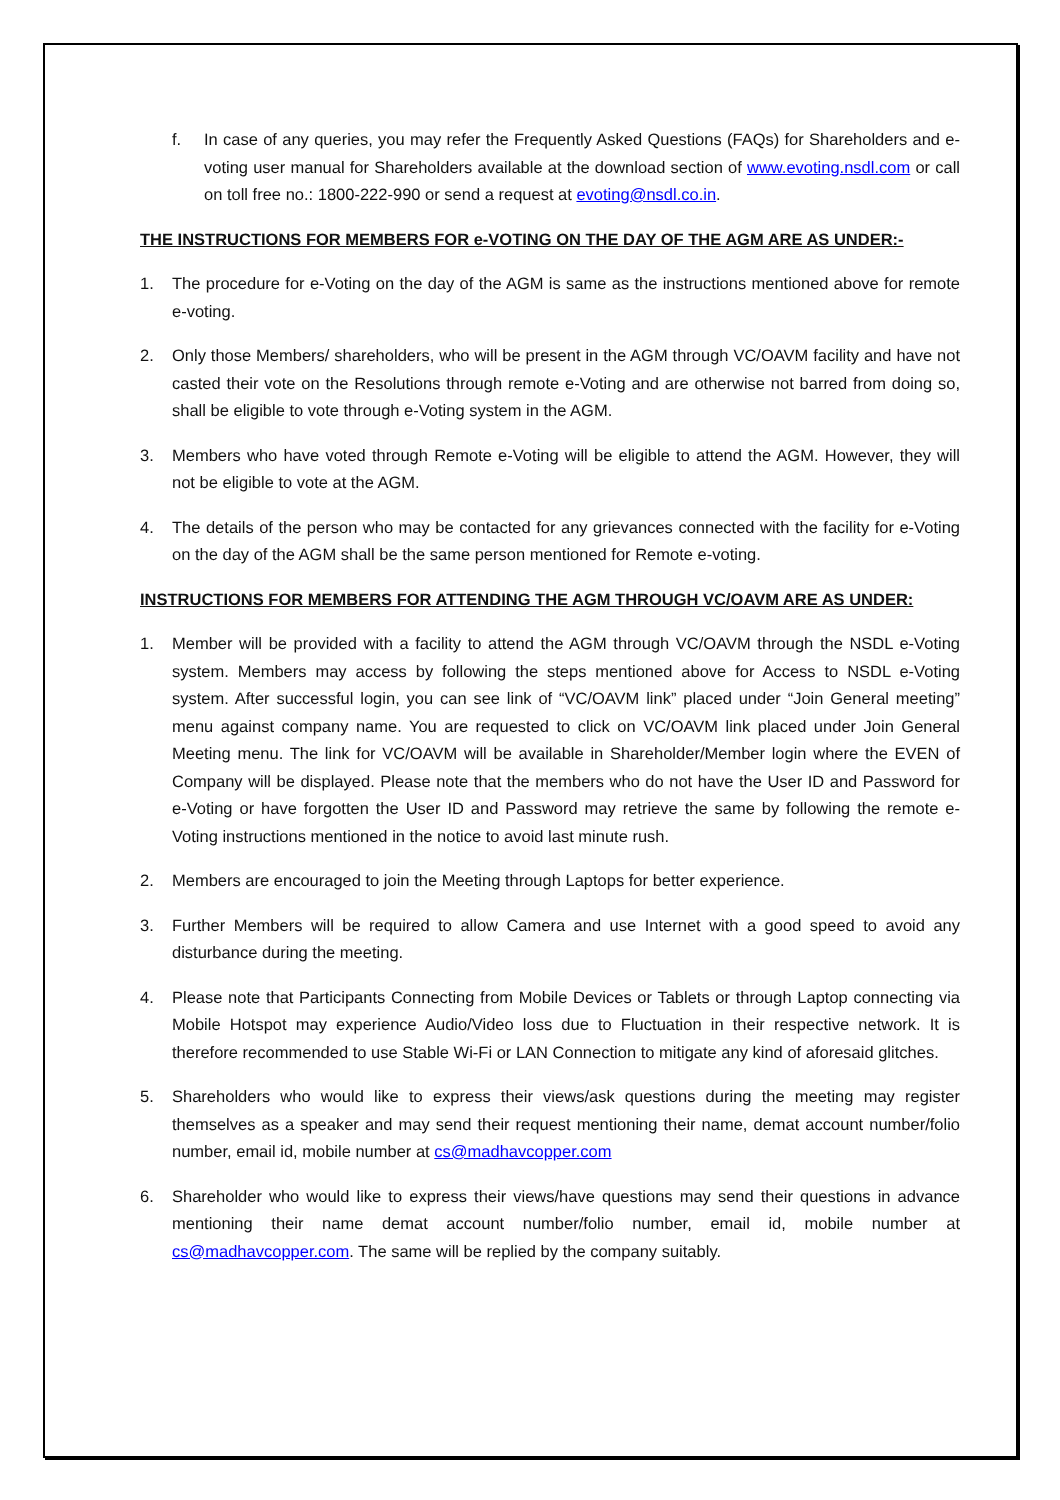f. In case of any queries, you may refer the Frequently Asked Questions (FAQs) for Shareholders and e-voting user manual for Shareholders available at the download section of www.evoting.nsdl.com or call on toll free no.: 1800-222-990 or send a request at evoting@nsdl.co.in.
THE INSTRUCTIONS FOR MEMBERS FOR e-VOTING ON THE DAY OF THE AGM ARE AS UNDER:-
1. The procedure for e-Voting on the day of the AGM is same as the instructions mentioned above for remote e-voting.
2. Only those Members/ shareholders, who will be present in the AGM through VC/OAVM facility and have not casted their vote on the Resolutions through remote e-Voting and are otherwise not barred from doing so, shall be eligible to vote through e-Voting system in the AGM.
3. Members who have voted through Remote e-Voting will be eligible to attend the AGM. However, they will not be eligible to vote at the AGM.
4. The details of the person who may be contacted for any grievances connected with the facility for e-Voting on the day of the AGM shall be the same person mentioned for Remote e-voting.
INSTRUCTIONS FOR MEMBERS FOR ATTENDING THE AGM THROUGH VC/OAVM ARE AS UNDER:
1. Member will be provided with a facility to attend the AGM through VC/OAVM through the NSDL e-Voting system. Members may access by following the steps mentioned above for Access to NSDL e-Voting system. After successful login, you can see link of “VC/OAVM link” placed under “Join General meeting” menu against company name. You are requested to click on VC/OAVM link placed under Join General Meeting menu. The link for VC/OAVM will be available in Shareholder/Member login where the EVEN of Company will be displayed. Please note that the members who do not have the User ID and Password for e-Voting or have forgotten the User ID and Password may retrieve the same by following the remote e-Voting instructions mentioned in the notice to avoid last minute rush.
2. Members are encouraged to join the Meeting through Laptops for better experience.
3. Further Members will be required to allow Camera and use Internet with a good speed to avoid any disturbance during the meeting.
4. Please note that Participants Connecting from Mobile Devices or Tablets or through Laptop connecting via Mobile Hotspot may experience Audio/Video loss due to Fluctuation in their respective network. It is therefore recommended to use Stable Wi-Fi or LAN Connection to mitigate any kind of aforesaid glitches.
5. Shareholders who would like to express their views/ask questions during the meeting may register themselves as a speaker and may send their request mentioning their name, demat account number/folio number, email id, mobile number at cs@madhavcopper.com
6. Shareholder who would like to express their views/have questions may send their questions in advance mentioning their name demat account number/folio number, email id, mobile number at cs@madhavcopper.com. The same will be replied by the company suitably.